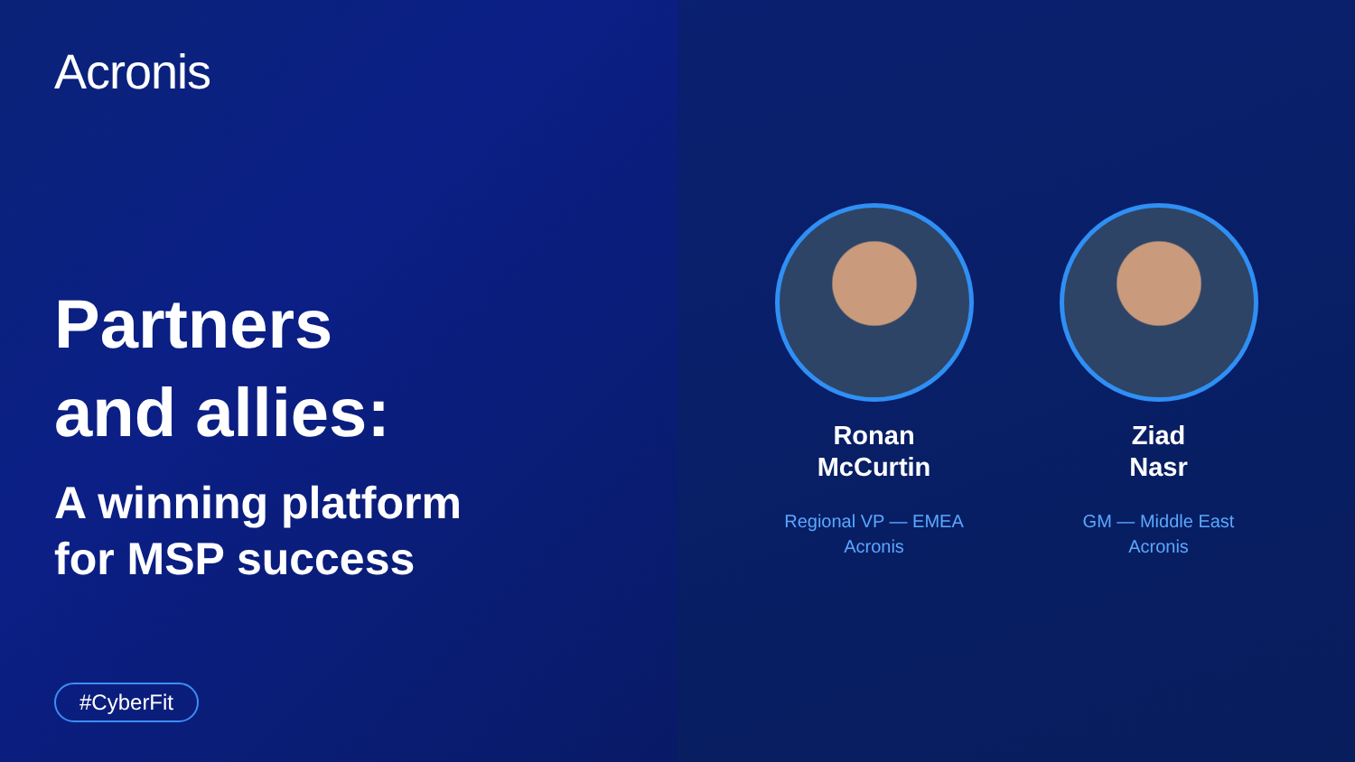Acronis
Partners
and allies:
A winning platform
for MSP success
#CyberFit
Ronan
McCurtin
Regional VP — EMEA
Acronis
Ziad
Nasr
GM — Middle East
Acronis